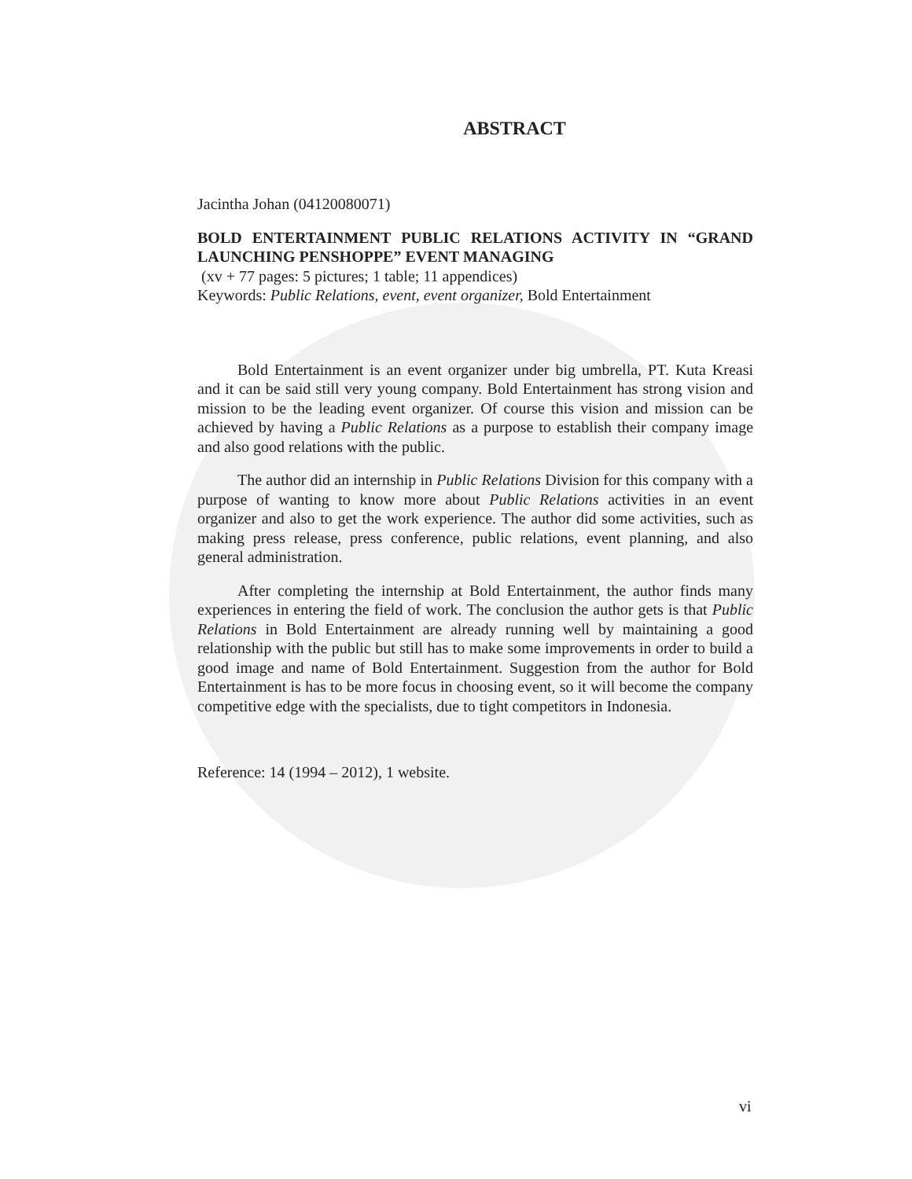ABSTRACT
Jacintha Johan (04120080071)
BOLD ENTERTAINMENT PUBLIC RELATIONS ACTIVITY IN “GRAND LAUNCHING PENSHOPPE” EVENT MANAGING
(xv + 77 pages: 5 pictures; 1 table; 11 appendices)
Keywords: Public Relations, event, event organizer, Bold Entertainment
Bold Entertainment is an event organizer under big umbrella, PT. Kuta Kreasi and it can be said still very young company. Bold Entertainment has strong vision and mission to be the leading event organizer. Of course this vision and mission can be achieved by having a Public Relations as a purpose to establish their company image and also good relations with the public.
The author did an internship in Public Relations Division for this company with a purpose of wanting to know more about Public Relations activities in an event organizer and also to get the work experience. The author did some activities, such as making press release, press conference, public relations, event planning, and also general administration.
After completing the internship at Bold Entertainment, the author finds many experiences in entering the field of work. The conclusion the author gets is that Public Relations in Bold Entertainment are already running well by maintaining a good relationship with the public but still has to make some improvements in order to build a good image and name of Bold Entertainment. Suggestion from the author for Bold Entertainment is has to be more focus in choosing event, so it will become the company competitive edge with the specialists, due to tight competitors in Indonesia.
Reference: 14 (1994 – 2012), 1 website.
vi